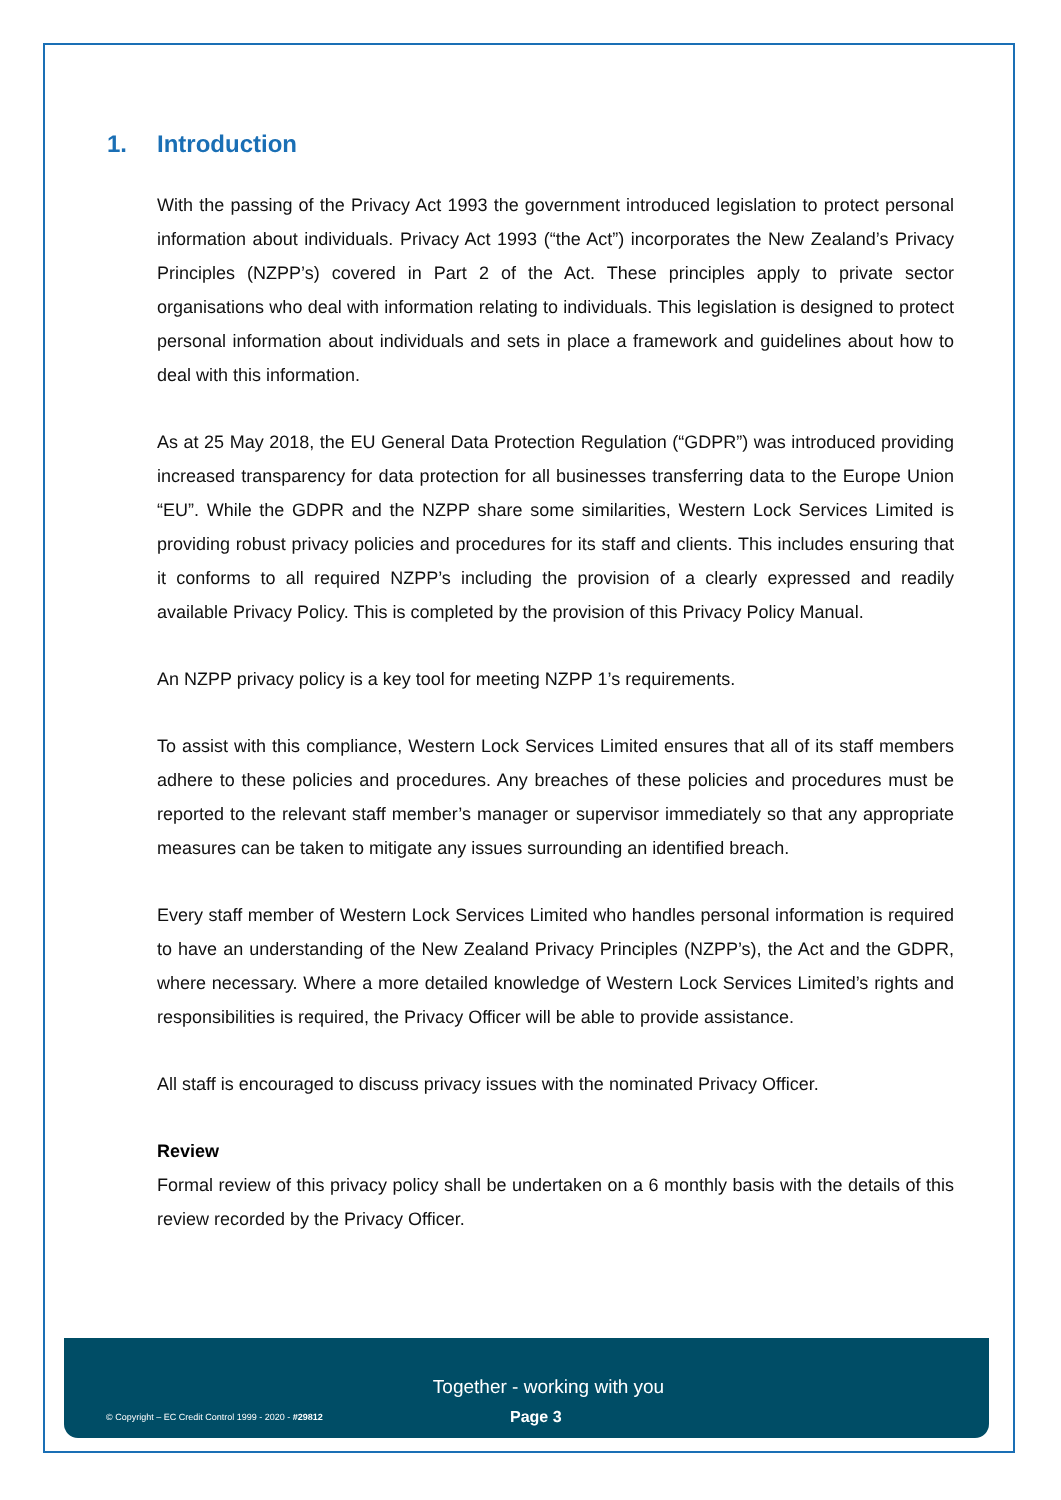1. Introduction
With the passing of the Privacy Act 1993 the government introduced legislation to protect personal information about individuals. Privacy Act 1993 (“the Act”) incorporates the New Zealand’s Privacy Principles (NZPP’s) covered in Part 2 of the Act. These principles apply to private sector organisations who deal with information relating to individuals. This legislation is designed to protect personal information about individuals and sets in place a framework and guidelines about how to deal with this information.
As at 25 May 2018, the EU General Data Protection Regulation (“GDPR”) was introduced providing increased transparency for data protection for all businesses transferring data to the Europe Union “EU”. While the GDPR and the NZPP share some similarities, Western Lock Services Limited is providing robust privacy policies and procedures for its staff and clients. This includes ensuring that it conforms to all required NZPP’s including the provision of a clearly expressed and readily available Privacy Policy. This is completed by the provision of this Privacy Policy Manual.
An NZPP privacy policy is a key tool for meeting NZPP 1’s requirements.
To assist with this compliance, Western Lock Services Limited ensures that all of its staff members adhere to these policies and procedures. Any breaches of these policies and procedures must be reported to the relevant staff member’s manager or supervisor immediately so that any appropriate measures can be taken to mitigate any issues surrounding an identified breach.
Every staff member of Western Lock Services Limited who handles personal information is required to have an understanding of the New Zealand Privacy Principles (NZPP’s), the Act and the GDPR, where necessary. Where a more detailed knowledge of Western Lock Services Limited’s rights and responsibilities is required, the Privacy Officer will be able to provide assistance.
All staff is encouraged to discuss privacy issues with the nominated Privacy Officer.
Review
Formal review of this privacy policy shall be undertaken on a 6 monthly basis with the details of this review recorded by the Privacy Officer.
Together - working with you
© Copyright – EC Credit Control 1999 - 2020 - #29812 Page 3